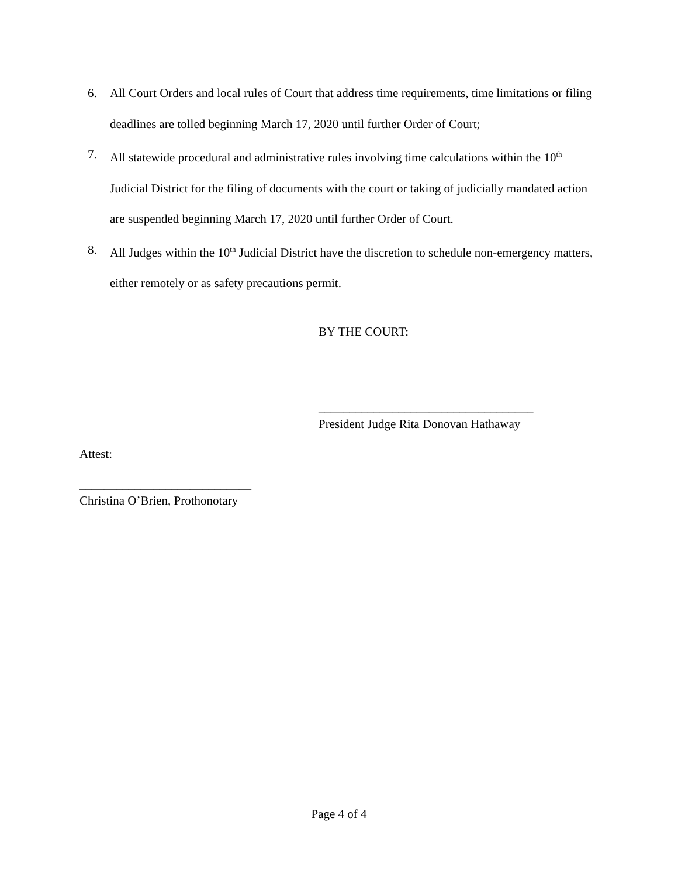6. All Court Orders and local rules of Court that address time requirements, time limitations or filing deadlines are tolled beginning March 17, 2020 until further Order of Court;
7. All statewide procedural and administrative rules involving time calculations within the 10<sup>th</sup> Judicial District for the filing of documents with the court or taking of judicially mandated action are suspended beginning March 17, 2020 until further Order of Court.
8. All Judges within the 10<sup>th</sup> Judicial District have the discretion to schedule non-emergency matters, either remotely or as safety precautions permit.
BY THE COURT:
___________________________________
President Judge Rita Donovan Hathaway
Attest:
____________________________
Christina O’Brien, Prothonotary
Page 4 of 4